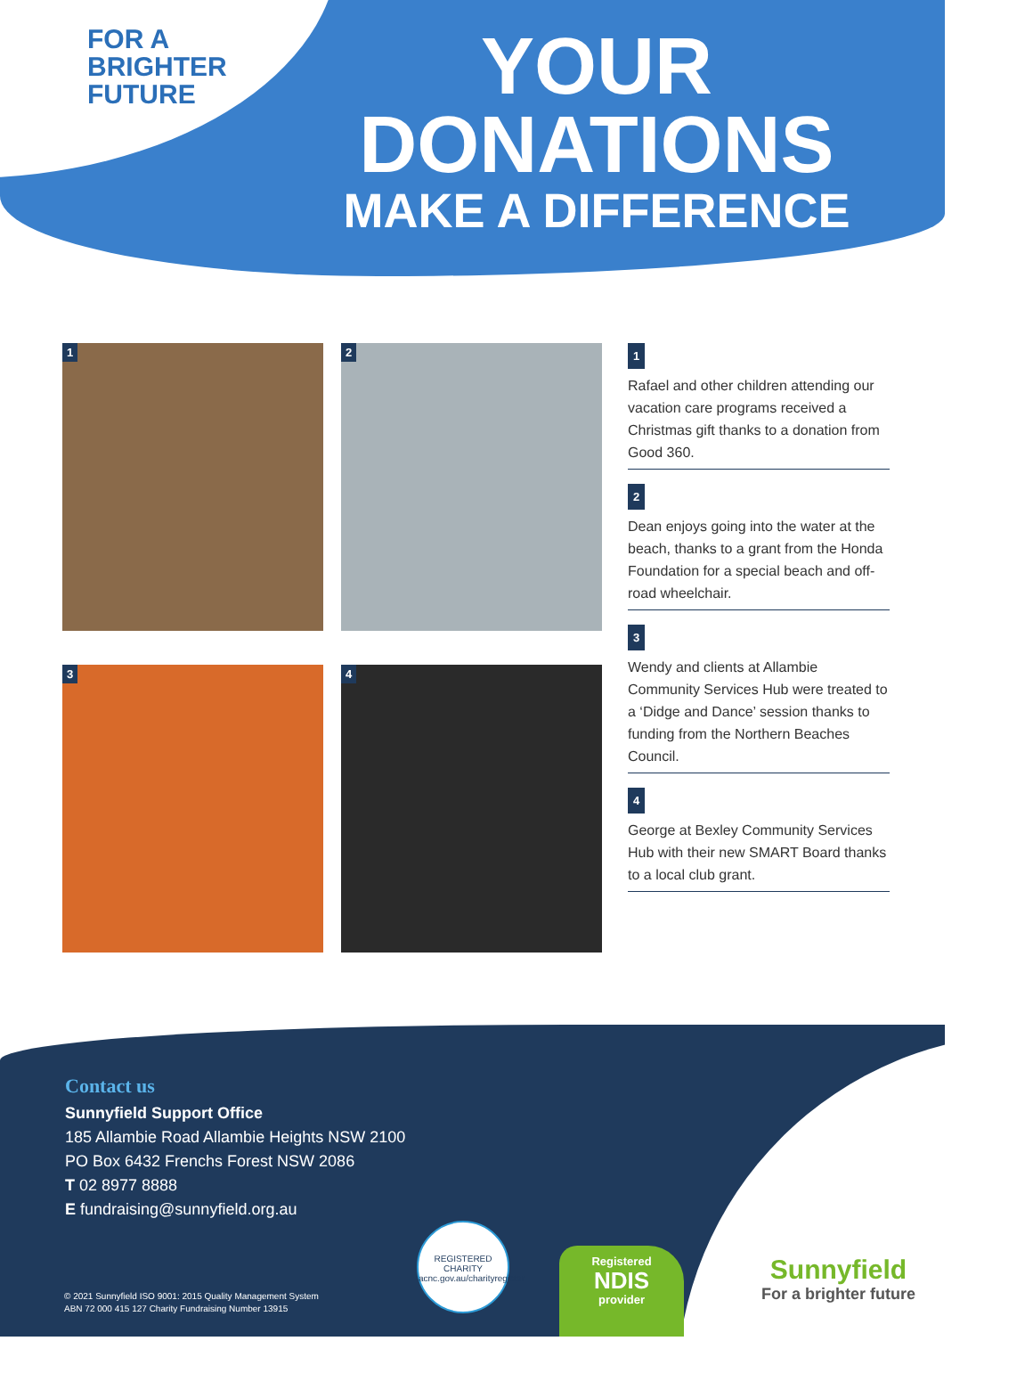FOR A
BRIGHTER
FUTURE
YOUR
DONATIONS
MAKE A DIFFERENCE
1
2
3
4
1
Rafael and other children attending our vacation care programs received a Christmas gift thanks to a donation from Good 360.
2
Dean enjoys going into the water at the beach, thanks to a grant from the Honda Foundation for a special beach and off-road wheelchair.
3
Wendy and clients at Allambie Community Services Hub were treated to a ‘Didge and Dance’ session thanks to funding from the Northern Beaches Council.
4
George at Bexley Community Services Hub with their new SMART Board thanks to a local club grant.
Contact us
Sunnyfield Support Office
185 Allambie Road Allambie Heights NSW 2100
PO Box 6432 Frenchs Forest NSW 2086
T 02 8977 8888
E fundraising@sunnyfield.org.au
© 2021 Sunnyfield ISO 9001: 2015 Quality Management System
ABN 72 000 415 127 Charity Fundraising Number 13915
REGISTERED CHARITY
acnc.gov.au/charityregister
Registered
NDIS
provider
Sunnyfield
For a brighter future